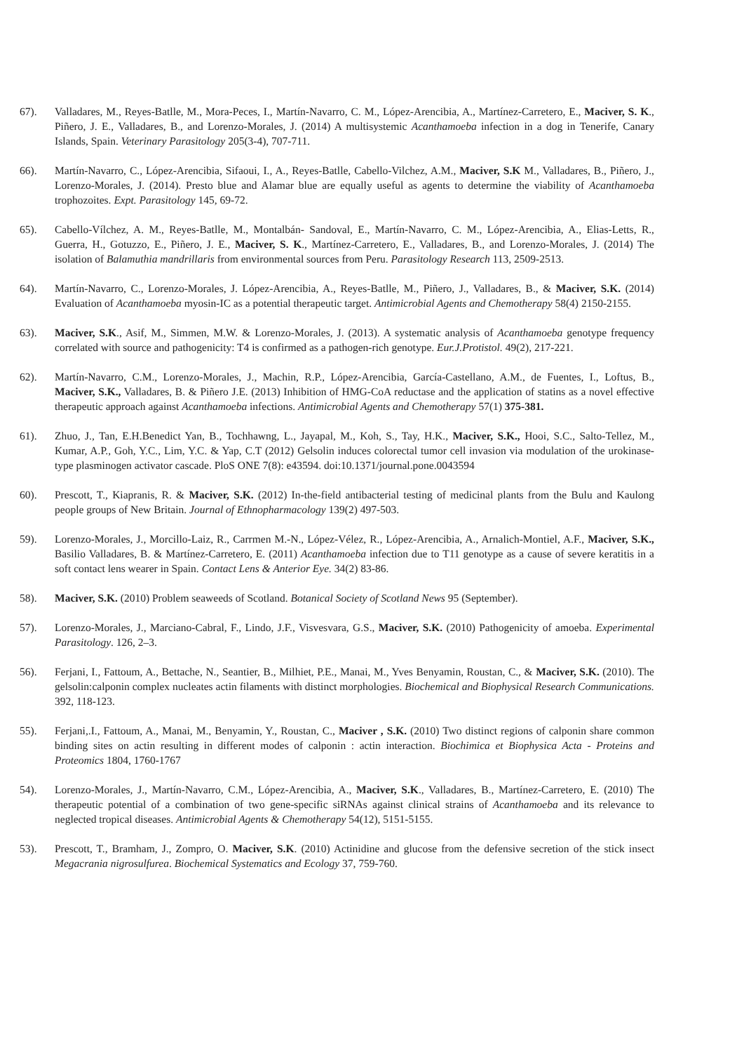67). Valladares, M., Reyes-Batlle, M., Mora-Peces, I., Martín-Navarro, C. M., López-Arencibia, A., Martínez-Carretero, E., Maciver, S. K., Piñero, J. E., Valladares, B., and Lorenzo-Morales, J. (2014) A multisystemic Acanthamoeba infection in a dog in Tenerife, Canary Islands, Spain. Veterinary Parasitology 205(3-4), 707-711.
66). Martín-Navarro, C., López-Arencibia, Sifaoui, I., A., Reyes-Batlle, Cabello-Vilchez, A.M., Maciver, S.K M., Valladares, B., Piñero, J., Lorenzo-Morales, J. (2014). Presto blue and Alamar blue are equally useful as agents to determine the viability of Acanthamoeba trophozoites. Expt. Parasitology 145, 69-72.
65). Cabello-Vílchez, A. M., Reyes-Batlle, M., Montalbán- Sandoval, E., Martín-Navarro, C. M., López-Arencibia, A., Elias-Letts, R., Guerra, H., Gotuzzo, E., Piñero, J. E., Maciver, S. K., Martínez-Carretero, E., Valladares, B., and Lorenzo-Morales, J. (2014) The isolation of Balamuthia mandrillaris from environmental sources from Peru. Parasitology Research 113, 2509-2513.
64). Martín-Navarro, C., Lorenzo-Morales, J. López-Arencibia, A., Reyes-Batlle, M., Piñero, J., Valladares, B., & Maciver, S.K. (2014) Evaluation of Acanthamoeba myosin-IC as a potential therapeutic target. Antimicrobial Agents and Chemotherapy 58(4) 2150-2155.
63). Maciver, S.K., Asif, M., Simmen, M.W. & Lorenzo-Morales, J. (2013). A systematic analysis of Acanthamoeba genotype frequency correlated with source and pathogenicity: T4 is confirmed as a pathogen-rich genotype. Eur.J.Protistol. 49(2), 217-221.
62). Martín-Navarro, C.M., Lorenzo-Morales, J., Machin, R.P., López-Arencibia, García-Castellano, A.M., de Fuentes, I., Loftus, B., Maciver, S.K., Valladares, B. & Piñero J.E. (2013) Inhibition of HMG-CoA reductase and the application of statins as a novel effective therapeutic approach against Acanthamoeba infections. Antimicrobial Agents and Chemotherapy 57(1) 375-381.
61). Zhuo, J., Tan, E.H.Benedict Yan, B., Tochhawng, L., Jayapal, M., Koh, S., Tay, H.K., Maciver, S.K., Hooi, S.C., Salto-Tellez, M., Kumar, A.P., Goh, Y.C., Lim, Y.C. & Yap, C.T (2012) Gelsolin induces colorectal tumor cell invasion via modulation of the urokinase-type plasminogen activator cascade. PloS ONE 7(8): e43594. doi:10.1371/journal.pone.0043594
60). Prescott, T., Kiapranis, R. & Maciver, S.K. (2012) In-the-field antibacterial testing of medicinal plants from the Bulu and Kaulong people groups of New Britain. Journal of Ethnopharmacology 139(2) 497-503.
59). Lorenzo-Morales, J., Morcillo-Laiz, R., Carrmen M.-N., López-Vélez, R., López-Arencibia, A., Arnalich-Montiel, A.F., Maciver, S.K., Basilio Valladares, B. & Martínez-Carretero, E. (2011) Acanthamoeba infection due to T11 genotype as a cause of severe keratitis in a soft contact lens wearer in Spain. Contact Lens & Anterior Eye. 34(2) 83-86.
58). Maciver, S.K. (2010) Problem seaweeds of Scotland. Botanical Society of Scotland News 95 (September).
57). Lorenzo-Morales, J., Marciano-Cabral, F., Lindo, J.F., Visvesvara, G.S., Maciver, S.K. (2010) Pathogenicity of amoeba. Experimental Parasitology. 126, 2–3.
56). Ferjani, I., Fattoum, A., Bettache, N., Seantier, B., Milhiet, P.E., Manai, M., Yves Benyamin, Roustan, C., & Maciver, S.K. (2010). The gelsolin:calponin complex nucleates actin filaments with distinct morphologies. Biochemical and Biophysical Research Communications. 392, 118-123.
55). Ferjani,.I., Fattoum, A., Manai, M., Benyamin, Y., Roustan, C., Maciver , S.K. (2010) Two distinct regions of calponin share common binding sites on actin resulting in different modes of calponin : actin interaction. Biochimica et Biophysica Acta - Proteins and Proteomics 1804, 1760-1767
54). Lorenzo-Morales, J., Martín-Navarro, C.M., López-Arencibia, A., Maciver, S.K., Valladares, B., Martínez-Carretero, E. (2010) The therapeutic potential of a combination of two gene-specific siRNAs against clinical strains of Acanthamoeba and its relevance to neglected tropical diseases. Antimicrobial Agents & Chemotherapy 54(12), 5151-5155.
53). Prescott, T., Bramham, J., Zompro, O. Maciver, S.K. (2010) Actinidine and glucose from the defensive secretion of the stick insect Megacrania nigrosulfurea. Biochemical Systematics and Ecology 37, 759-760.